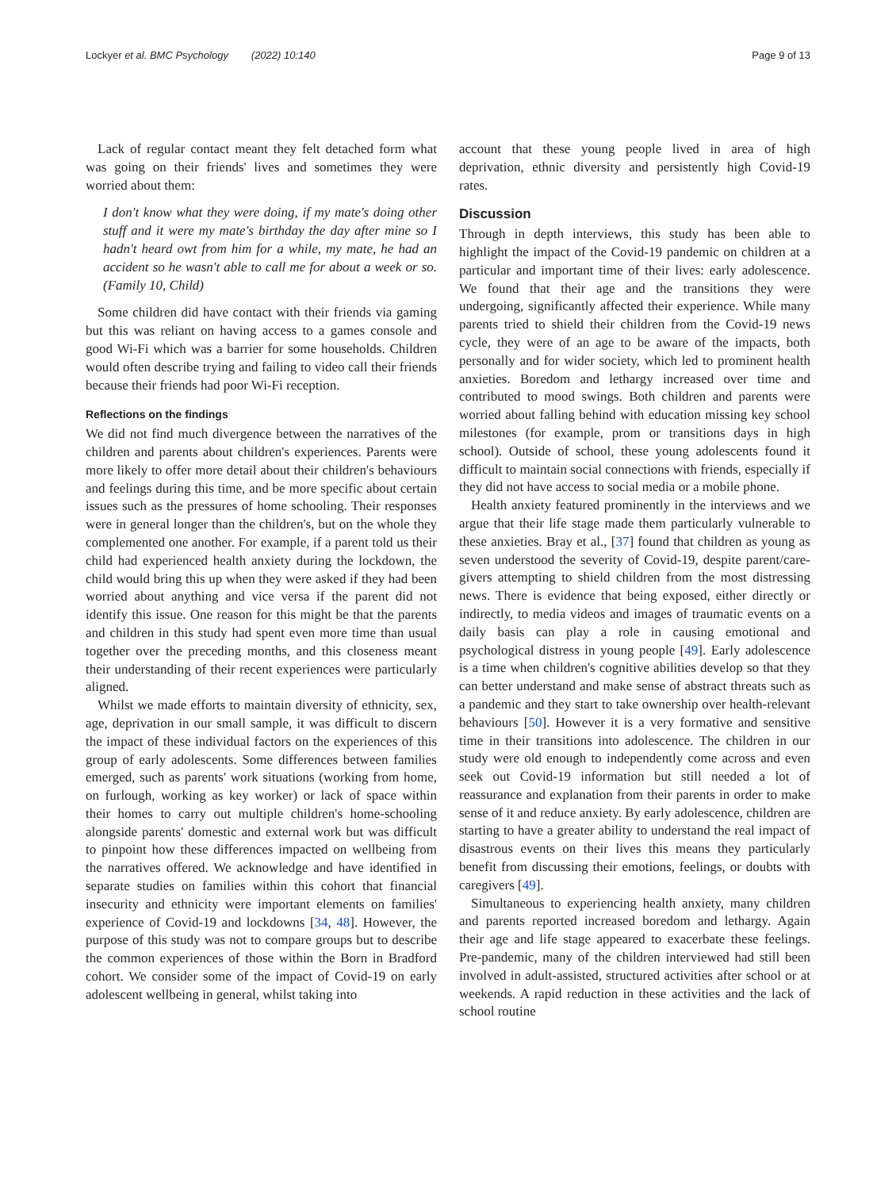Lockyer et al. BMC Psychology (2022) 10:140 Page 9 of 13
Lack of regular contact meant they felt detached form what was going on their friends' lives and sometimes they were worried about them:
I don't know what they were doing, if my mate's doing other stuff and it were my mate's birthday the day after mine so I hadn't heard owt from him for a while, my mate, he had an accident so he wasn't able to call me for about a week or so. (Family 10, Child)
Some children did have contact with their friends via gaming but this was reliant on having access to a games console and good Wi-Fi which was a barrier for some households. Children would often describe trying and failing to video call their friends because their friends had poor Wi-Fi reception.
Reflections on the findings
We did not find much divergence between the narratives of the children and parents about children's experiences. Parents were more likely to offer more detail about their children's behaviours and feelings during this time, and be more specific about certain issues such as the pressures of home schooling. Their responses were in general longer than the children's, but on the whole they complemented one another. For example, if a parent told us their child had experienced health anxiety during the lockdown, the child would bring this up when they were asked if they had been worried about anything and vice versa if the parent did not identify this issue. One reason for this might be that the parents and children in this study had spent even more time than usual together over the preceding months, and this closeness meant their understanding of their recent experiences were particularly aligned.
Whilst we made efforts to maintain diversity of ethnicity, sex, age, deprivation in our small sample, it was difficult to discern the impact of these individual factors on the experiences of this group of early adolescents. Some differences between families emerged, such as parents' work situations (working from home, on furlough, working as key worker) or lack of space within their homes to carry out multiple children's home-schooling alongside parents' domestic and external work but was difficult to pinpoint how these differences impacted on wellbeing from the narratives offered. We acknowledge and have identified in separate studies on families within this cohort that financial insecurity and ethnicity were important elements on families' experience of Covid-19 and lockdowns [34, 48]. However, the purpose of this study was not to compare groups but to describe the common experiences of those within the Born in Bradford cohort. We consider some of the impact of Covid-19 on early adolescent wellbeing in general, whilst taking into
account that these young people lived in area of high deprivation, ethnic diversity and persistently high Covid-19 rates.
Discussion
Through in depth interviews, this study has been able to highlight the impact of the Covid-19 pandemic on children at a particular and important time of their lives: early adolescence. We found that their age and the transitions they were undergoing, significantly affected their experience. While many parents tried to shield their children from the Covid-19 news cycle, they were of an age to be aware of the impacts, both personally and for wider society, which led to prominent health anxieties. Boredom and lethargy increased over time and contributed to mood swings. Both children and parents were worried about falling behind with education missing key school milestones (for example, prom or transitions days in high school). Outside of school, these young adolescents found it difficult to maintain social connections with friends, especially if they did not have access to social media or a mobile phone.
Health anxiety featured prominently in the interviews and we argue that their life stage made them particularly vulnerable to these anxieties. Bray et al., [37] found that children as young as seven understood the severity of Covid-19, despite parent/care-givers attempting to shield children from the most distressing news. There is evidence that being exposed, either directly or indirectly, to media videos and images of traumatic events on a daily basis can play a role in causing emotional and psychological distress in young people [49]. Early adolescence is a time when children's cognitive abilities develop so that they can better understand and make sense of abstract threats such as a pandemic and they start to take ownership over health-relevant behaviours [50]. However it is a very formative and sensitive time in their transitions into adolescence. The children in our study were old enough to independently come across and even seek out Covid-19 information but still needed a lot of reassurance and explanation from their parents in order to make sense of it and reduce anxiety. By early adolescence, children are starting to have a greater ability to understand the real impact of disastrous events on their lives this means they particularly benefit from discussing their emotions, feelings, or doubts with caregivers [49].
Simultaneous to experiencing health anxiety, many children and parents reported increased boredom and lethargy. Again their age and life stage appeared to exacerbate these feelings. Pre-pandemic, many of the children interviewed had still been involved in adult-assisted, structured activities after school or at weekends. A rapid reduction in these activities and the lack of school routine